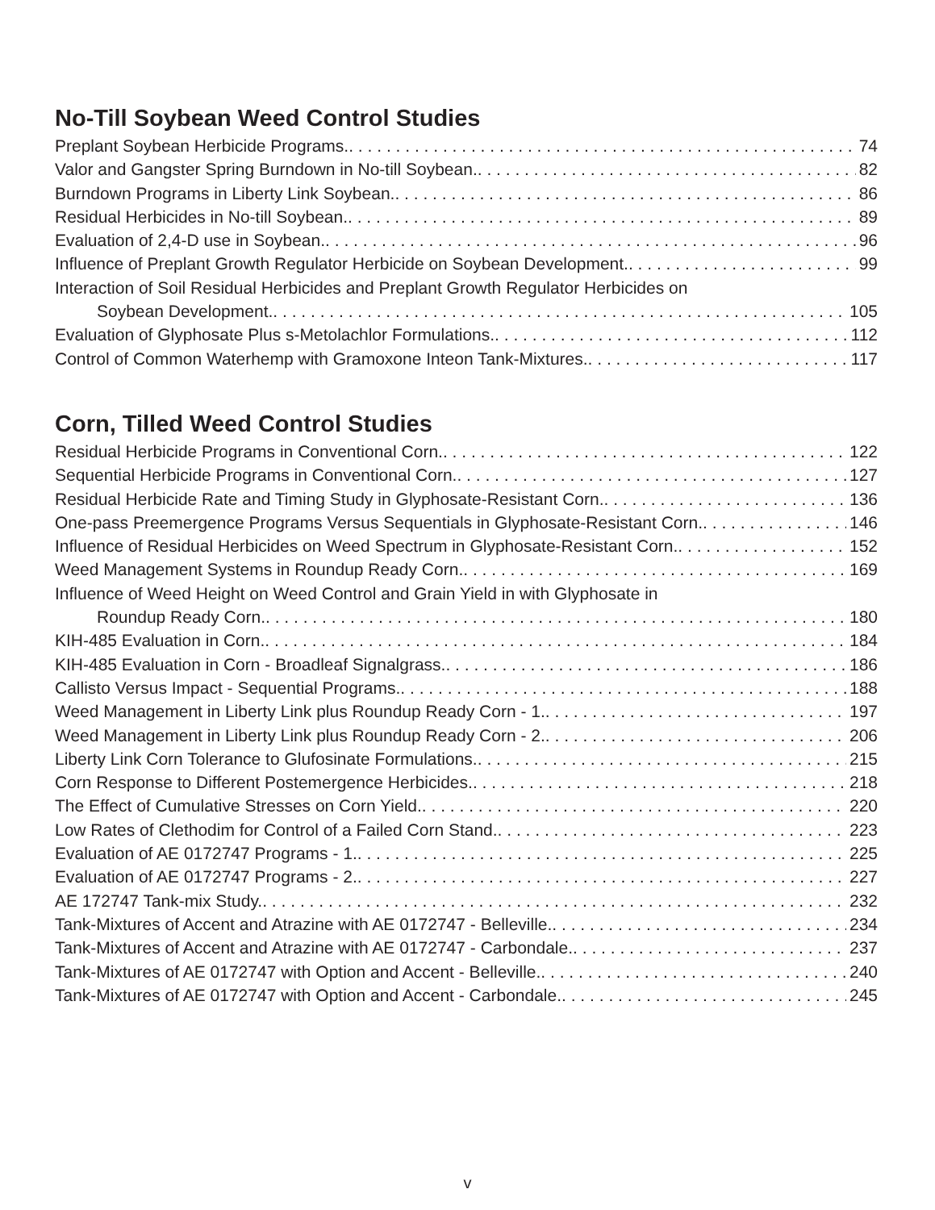No-Till Soybean Weed Control Studies
Preplant Soybean Herbicide Programs. 74
Valor and Gangster Spring Burndown in No-till Soybean. 82
Burndown Programs in Liberty Link Soybean. 86
Residual Herbicides in No-till Soybean. 89
Evaluation of 2,4-D use in Soybean. 96
Influence of Preplant Growth Regulator Herbicide on Soybean Development. 99
Interaction of Soil Residual Herbicides and Preplant Growth Regulator Herbicides on
Soybean Development. 105
Evaluation of Glyphosate Plus s-Metolachlor Formulations. 112
Control of Common Waterhemp with Gramoxone Inteon Tank-Mixtures. 117
Corn, Tilled Weed Control Studies
Residual Herbicide Programs in Conventional Corn. 122
Sequential Herbicide Programs in Conventional Corn. 127
Residual Herbicide Rate and Timing Study in Glyphosate-Resistant Corn. 136
One-pass Preemergence Programs Versus Sequentials in Glyphosate-Resistant Corn. 146
Influence of Residual Herbicides on Weed Spectrum in Glyphosate-Resistant Corn. 152
Weed Management Systems in Roundup Ready Corn. 169
Influence of Weed Height on Weed Control and Grain Yield in with Glyphosate in
Roundup Ready Corn. 180
KIH-485 Evaluation in Corn. 184
KIH-485 Evaluation in Corn - Broadleaf Signalgrass. 186
Callisto Versus Impact - Sequential Programs. 188
Weed Management in Liberty Link plus Roundup Ready Corn - 1. 197
Weed Management in Liberty Link plus Roundup Ready Corn - 2. 206
Liberty Link Corn Tolerance to Glufosinate Formulations. 215
Corn Response to Different Postemergence Herbicides. 218
The Effect of Cumulative Stresses on Corn Yield. 220
Low Rates of Clethodim for Control of a Failed Corn Stand. 223
Evaluation of AE 0172747 Programs - 1. 225
Evaluation of AE 0172747 Programs - 2. 227
AE 172747 Tank-mix Study. 232
Tank-Mixtures of Accent and Atrazine with AE 0172747 - Belleville. 234
Tank-Mixtures of Accent and Atrazine with AE 0172747 - Carbondale. 237
Tank-Mixtures of AE 0172747 with Option and Accent - Belleville. 240
Tank-Mixtures of AE 0172747 with Option and Accent - Carbondale. 245
v